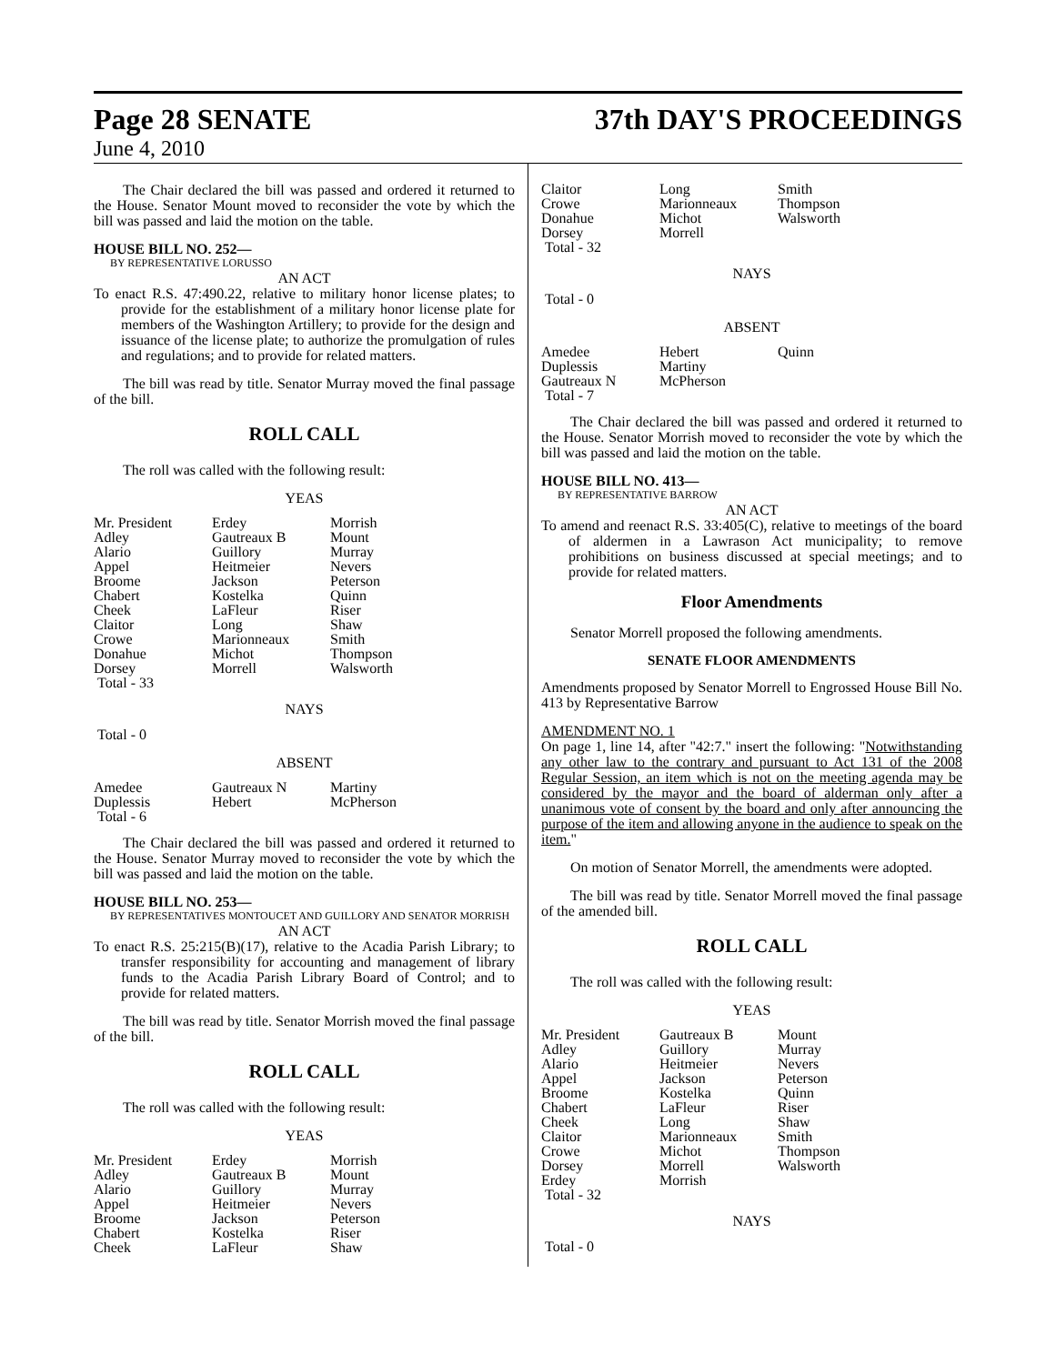Page 28 SENATE
37th DAY'S PROCEEDINGS
June 4, 2010
The Chair declared the bill was passed and ordered it returned to the House. Senator Mount moved to reconsider the vote by which the bill was passed and laid the motion on the table.
HOUSE BILL NO. 252—
BY REPRESENTATIVE LORUSSO
AN ACT
To enact R.S. 47:490.22, relative to military honor license plates; to provide for the establishment of a military honor license plate for members of the Washington Artillery; to provide for the design and issuance of the license plate; to authorize the promulgation of rules and regulations; and to provide for related matters.
The bill was read by title. Senator Murray moved the final passage of the bill.
ROLL CALL
The roll was called with the following result:
YEAS
| Mr. President | Erdey | Morrish |
| Adley | Gautreaux B | Mount |
| Alario | Guillory | Murray |
| Appel | Heitmeier | Nevers |
| Broome | Jackson | Peterson |
| Chabert | Kostelka | Quinn |
| Cheek | LaFleur | Riser |
| Claitor | Long | Shaw |
| Crowe | Marionneaux | Smith |
| Donahue | Michot | Thompson |
| Dorsey | Morrell | Walsworth |
| Total - 33 | | |
NAYS
Total - 0
ABSENT
| Amedee | Gautreaux N | Martiny |
| Duplessis | Hebert | McPherson |
| Total - 6 | | |
The Chair declared the bill was passed and ordered it returned to the House. Senator Murray moved to reconsider the vote by which the bill was passed and laid the motion on the table.
HOUSE BILL NO. 253—
BY REPRESENTATIVES MONTOUCET AND GUILLORY AND SENATOR MORRISH
AN ACT
To enact R.S. 25:215(B)(17), relative to the Acadia Parish Library; to transfer responsibility for accounting and management of library funds to the Acadia Parish Library Board of Control; and to provide for related matters.
The bill was read by title. Senator Morrish moved the final passage of the bill.
ROLL CALL
The roll was called with the following result:
YEAS
| Mr. President | Erdey | Morrish |
| Adley | Gautreaux B | Mount |
| Alario | Guillory | Murray |
| Appel | Heitmeier | Nevers |
| Broome | Jackson | Peterson |
| Chabert | Kostelka | Riser |
| Cheek | LaFleur | Shaw |
| Claitor | Long | Smith |
| Crowe | Marionneaux | Thompson |
| Donahue | Michot | Walsworth |
| Dorsey | Morrell | |
| Total - 32 | | |
NAYS
Total - 0
ABSENT
| Amedee | Hebert | Quinn |
| Duplessis | Martiny | |
| Gautreaux N | McPherson | |
| Total - 7 | | |
The Chair declared the bill was passed and ordered it returned to the House. Senator Morrish moved to reconsider the vote by which the bill was passed and laid the motion on the table.
HOUSE BILL NO. 413—
BY REPRESENTATIVE BARROW
AN ACT
To amend and reenact R.S. 33:405(C), relative to meetings of the board of aldermen in a Lawrason Act municipality; to remove prohibitions on business discussed at special meetings; and to provide for related matters.
Floor Amendments
Senator Morrell proposed the following amendments.
SENATE FLOOR AMENDMENTS
Amendments proposed by Senator Morrell to Engrossed House Bill No. 413 by Representative Barrow
AMENDMENT NO. 1
On page 1, line 14, after "42:7." insert the following: "Notwithstanding any other law to the contrary and pursuant to Act 131 of the 2008 Regular Session, an item which is not on the meeting agenda may be considered by the mayor and the board of alderman only after a unanimous vote of consent by the board and only after announcing the purpose of the item and allowing anyone in the audience to speak on the item."
On motion of Senator Morrell, the amendments were adopted.
The bill was read by title. Senator Morrell moved the final passage of the amended bill.
ROLL CALL
The roll was called with the following result:
YEAS
| Mr. President | Gautreaux B | Mount |
| Adley | Guillory | Murray |
| Alario | Heitmeier | Nevers |
| Appel | Jackson | Peterson |
| Broome | Kostelka | Quinn |
| Chabert | LaFleur | Riser |
| Cheek | Long | Shaw |
| Claitor | Marionneaux | Smith |
| Crowe | Michot | Thompson |
| Dorsey | Morrell | Walsworth |
| Erdey | Morrish | |
| Total - 32 | | |
NAYS
Total - 0